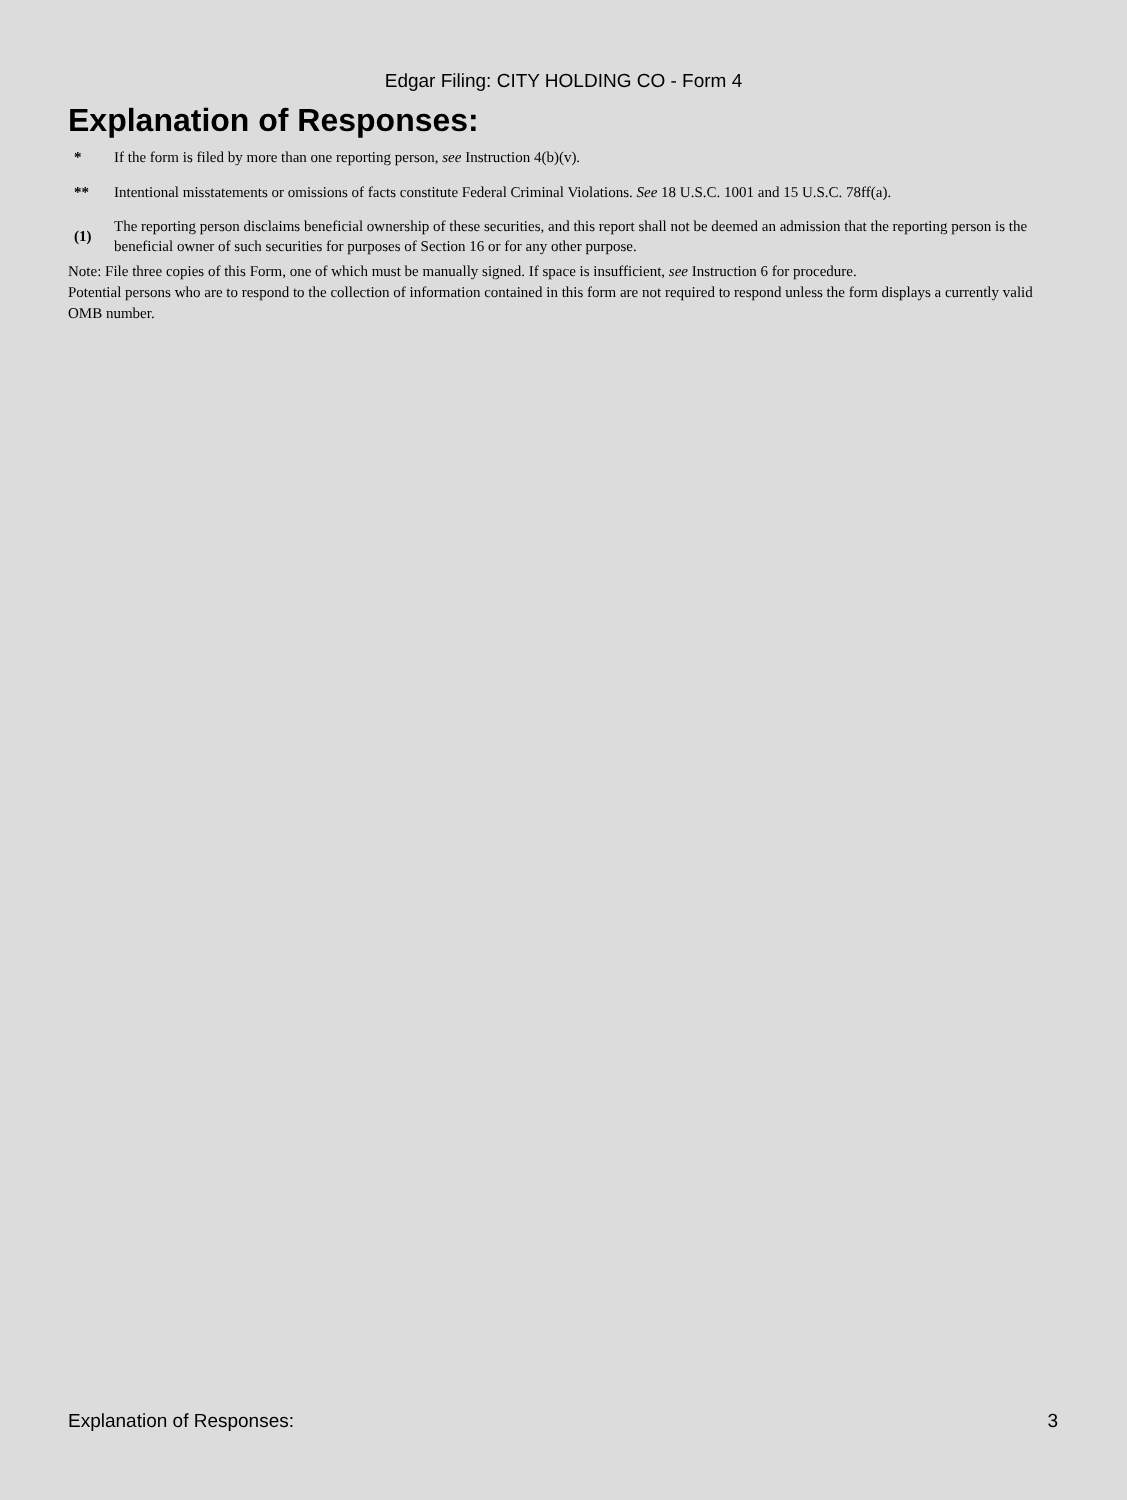Edgar Filing: CITY HOLDING CO - Form 4
Explanation of Responses:
| * | If the form is filed by more than one reporting person, see Instruction 4(b)(v). |
| ** | Intentional misstatements or omissions of facts constitute Federal Criminal Violations. See 18 U.S.C. 1001 and 15 U.S.C. 78ff(a). |
| (1) | The reporting person disclaims beneficial ownership of these securities, and this report shall not be deemed an admission that the reporting person is the beneficial owner of such securities for purposes of Section 16 or for any other purpose. |
Note: File three copies of this Form, one of which must be manually signed. If space is insufficient, see Instruction 6 for procedure.
Potential persons who are to respond to the collection of information contained in this form are not required to respond unless the form displays a currently valid OMB number.
Explanation of Responses: 3